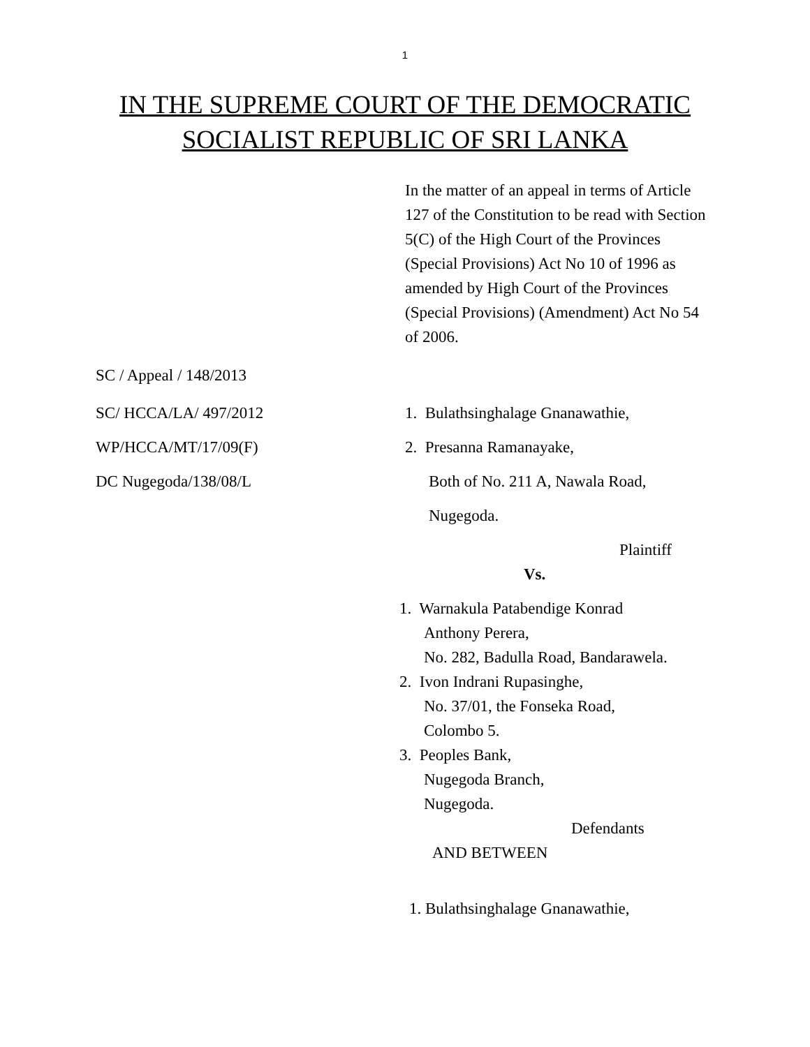1
IN THE SUPREME COURT OF THE DEMOCRATIC
SOCIALIST REPUBLIC OF SRI LANKA
In the matter of an appeal in terms of Article 127 of the Constitution to be read with Section 5(C) of the High Court of the Provinces (Special Provisions) Act No 10 of 1996 as amended by High Court of the Provinces (Special Provisions) (Amendment) Act No 54 of 2006.
SC / Appeal / 148/2013
SC/ HCCA/LA/ 497/2012 1. Bulathsinghalage Gnanawathie,
WP/HCCA/MT/17/09(F) 2. Presanna Ramanayake,
DC Nugegoda/138/08/L Both of No. 211 A, Nawala Road,
Nugegoda.
Plaintiff
Vs.
1. Warnakula Patabendige Konrad
Anthony Perera,
No. 282, Badulla Road, Bandarawela.
2. Ivon Indrani Rupasinghe,
No. 37/01, the Fonseka Road,
Colombo 5.
3. Peoples Bank,
Nugegoda Branch,
Nugegoda.
Defendants
AND BETWEEN
1. Bulathsinghalage Gnanawathie,